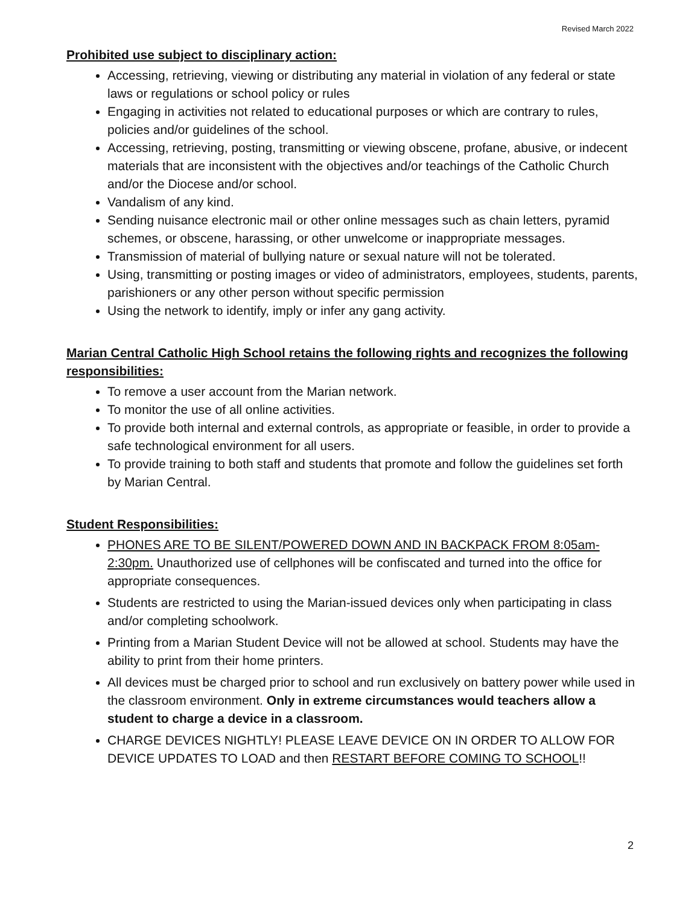Revised March 2022
Prohibited use subject to disciplinary action:
Accessing, retrieving, viewing or distributing any material in violation of any federal or state laws or regulations or school policy or rules
Engaging in activities not related to educational purposes or which are contrary to rules, policies and/or guidelines of the school.
Accessing, retrieving, posting, transmitting or viewing obscene, profane, abusive, or indecent materials that are inconsistent with the objectives and/or teachings of the Catholic Church and/or the Diocese and/or school.
Vandalism of any kind.
Sending nuisance electronic mail or other online messages such as chain letters, pyramid schemes, or obscene, harassing, or other unwelcome or inappropriate messages.
Transmission of material of bullying nature or sexual nature will not be tolerated.
Using, transmitting or posting images or video of administrators, employees, students, parents, parishioners or any other person without specific permission
Using the network to identify, imply or infer any gang activity.
Marian Central Catholic High School retains the following rights and recognizes the following responsibilities:
To remove a user account from the Marian network.
To monitor the use of all online activities.
To provide both internal and external controls, as appropriate or feasible, in order to provide a safe technological environment for all users.
To provide training to both staff and students that promote and follow the guidelines set forth by Marian Central.
Student Responsibilities:
PHONES ARE TO BE SILENT/POWERED DOWN AND IN BACKPACK FROM 8:05am-2:30pm. Unauthorized use of cellphones will be confiscated and turned into the office for appropriate consequences.
Students are restricted to using the Marian-issued devices only when participating in class and/or completing schoolwork.
Printing from a Marian Student Device will not be allowed at school. Students may have the ability to print from their home printers.
All devices must be charged prior to school and run exclusively on battery power while used in the classroom environment. Only in extreme circumstances would teachers allow a student to charge a device in a classroom.
CHARGE DEVICES NIGHTLY! PLEASE LEAVE DEVICE ON IN ORDER TO ALLOW FOR DEVICE UPDATES TO LOAD and then RESTART BEFORE COMING TO SCHOOL!!
2